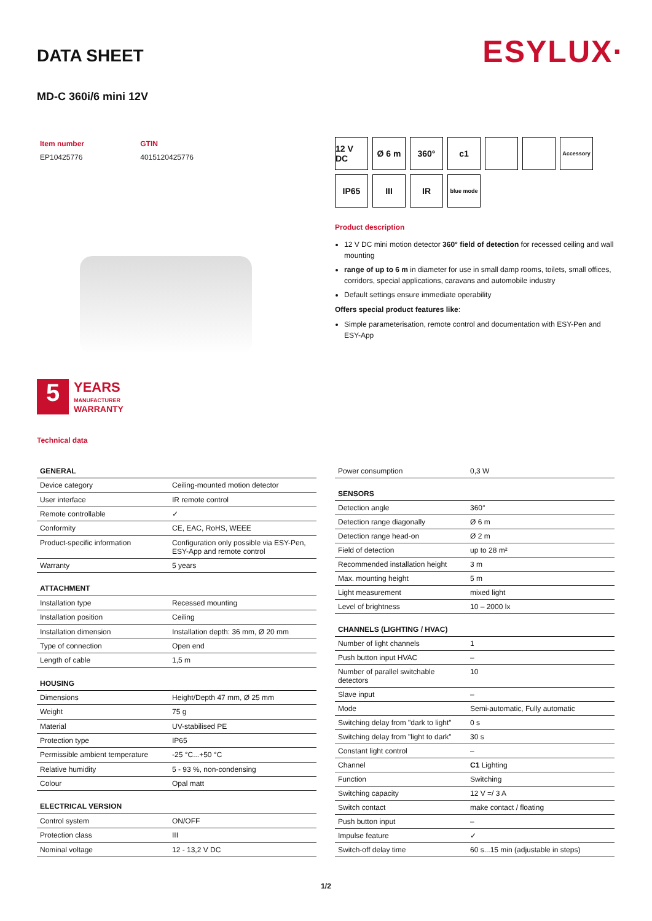DATA SHEET
ESYLUX·
MD-C 360i/6 mini 12V
| Item number | GTIN |
| EP10425776 | 4015120425776 |
5
YEARS
MANUFACTURER
WARRANTY
Technical data
12 V DC
Ø 6 m
360°
c1
Accessory
IP65
III
IR
blue mode
Product description
12 V DC mini motion detector 360° field of detection for recessed ceiling and wall mounting
range of up to 6 m in diameter for use in small damp rooms, toilets, small offices, corridors, special applications, caravans and automobile industry
Default settings ensure immediate operability
Offers special product features like:
Simple parameterisation, remote control and documentation with ESY-Pen and ESY-App
| GENERAL | |
| --- | --- |
| Device category | Ceiling-mounted motion detector |
| User interface | IR remote control |
| Remote controllable | ✓ |
| Conformity | CE, EAC, RoHS, WEEE |
| Product-specific information | Configuration only possible via ESY-Pen, ESY-App and remote control |
| Warranty | 5 years |
| ATTACHMENT | |
| Installation type | Recessed mounting |
| Installation position | Ceiling |
| Installation dimension | Installation depth: 36 mm, Ø 20 mm |
| Type of connection | Open end |
| Length of cable | 1,5 m |
| HOUSING | |
| Dimensions | Height/Depth 47 mm, Ø 25 mm |
| Weight | 75 g |
| Material | UV-stabilised PE |
| Protection type | IP65 |
| Permissible ambient temperature | -25 °C...+50 °C |
| Relative humidity | 5 - 93 %, non-condensing |
| Colour | Opal matt |
| ELECTRICAL VERSION | |
| Control system | ON/OFF |
| Protection class | III |
| Nominal voltage | 12 - 13,2 V DC |
| Power consumption | 0,3 W |
| SENSORS | |
| Detection angle | 360° |
| Detection range diagonally | Ø 6 m |
| Detection range head-on | Ø 2 m |
| Field of detection | up to 28 m² |
| Recommended installation height | 3 m |
| Max. mounting height | 5 m |
| Light measurement | mixed light |
| Level of brightness | 10 – 2000 lx |
| CHANNELS (LIGHTING / HVAC) | |
| Number of light channels | 1 |
| Push button input HVAC | – |
| Number of parallel switchable detectors | 10 |
| Slave input | – |
| Mode | Semi-automatic, Fully automatic |
| Switching delay from "dark to light" | 0 s |
| Switching delay from "light to dark" | 30 s |
| Constant light control | – |
| Channel | C1 Lighting |
| Function | Switching |
| Switching capacity | 12 V =/ 3 A |
| Switch contact | make contact / floating |
| Push button input | – |
| Impulse feature | ✓ |
| Switch-off delay time | 60 s...15 min (adjustable in steps) |
1/2